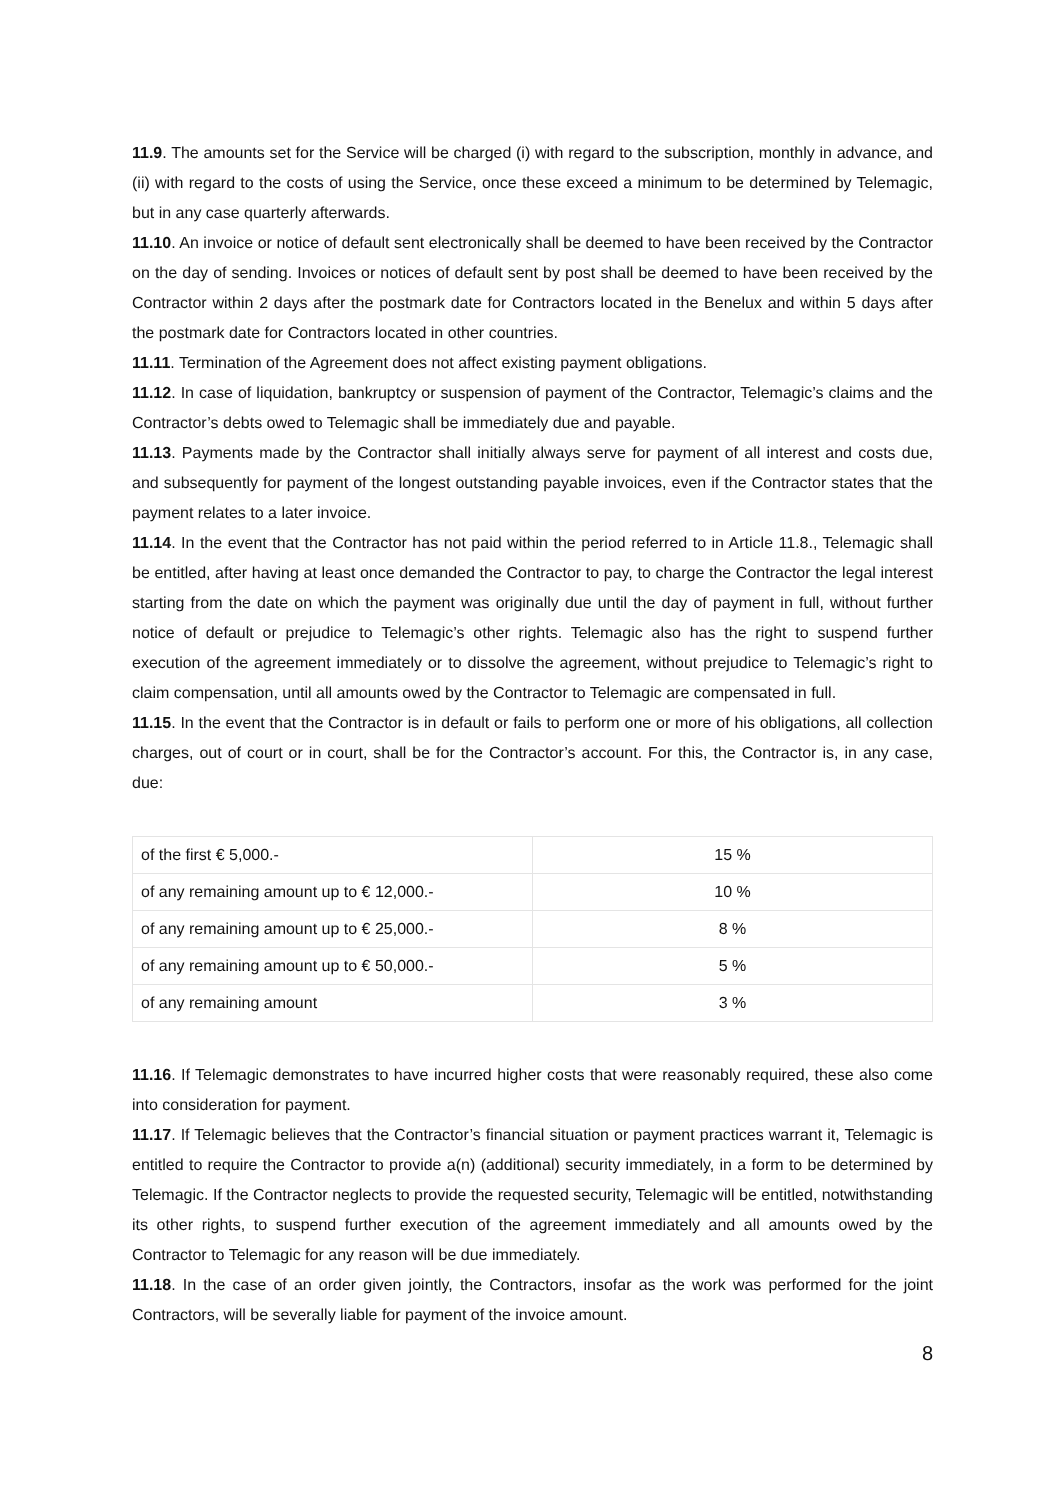11.9. The amounts set for the Service will be charged (i) with regard to the subscription, monthly in advance, and (ii) with regard to the costs of using the Service, once these exceed a minimum to be determined by Telemagic, but in any case quarterly afterwards.
11.10. An invoice or notice of default sent electronically shall be deemed to have been received by the Contractor on the day of sending. Invoices or notices of default sent by post shall be deemed to have been received by the Contractor within 2 days after the postmark date for Contractors located in the Benelux and within 5 days after the postmark date for Contractors located in other countries.
11.11. Termination of the Agreement does not affect existing payment obligations.
11.12. In case of liquidation, bankruptcy or suspension of payment of the Contractor, Telemagic’s claims and the Contractor’s debts owed to Telemagic shall be immediately due and payable.
11.13. Payments made by the Contractor shall initially always serve for payment of all interest and costs due, and subsequently for payment of the longest outstanding payable invoices, even if the Contractor states that the payment relates to a later invoice.
11.14. In the event that the Contractor has not paid within the period referred to in Article 11.8., Telemagic shall be entitled, after having at least once demanded the Contractor to pay, to charge the Contractor the legal interest starting from the date on which the payment was originally due until the day of payment in full, without further notice of default or prejudice to Telemagic’s other rights. Telemagic also has the right to suspend further execution of the agreement immediately or to dissolve the agreement, without prejudice to Telemagic’s right to claim compensation, until all amounts owed by the Contractor to Telemagic are compensated in full.
11.15. In the event that the Contractor is in default or fails to perform one or more of his obligations, all collection charges, out of court or in court, shall be for the Contractor’s account. For this, the Contractor is, in any case, due:
| of the first € 5,000.- | 15 % |
| of any remaining amount up to € 12,000.- | 10 % |
| of any remaining amount up to € 25,000.- | 8 % |
| of any remaining amount up to € 50,000.- | 5 % |
| of any remaining amount | 3 % |
11.16. If Telemagic demonstrates to have incurred higher costs that were reasonably required, these also come into consideration for payment.
11.17. If Telemagic believes that the Contractor’s financial situation or payment practices warrant it, Telemagic is entitled to require the Contractor to provide a(n) (additional) security immediately, in a form to be determined by Telemagic. If the Contractor neglects to provide the requested security, Telemagic will be entitled, notwithstanding its other rights, to suspend further execution of the agreement immediately and all amounts owed by the Contractor to Telemagic for any reason will be due immediately.
11.18. In the case of an order given jointly, the Contractors, insofar as the work was performed for the joint Contractors, will be severally liable for payment of the invoice amount.
8